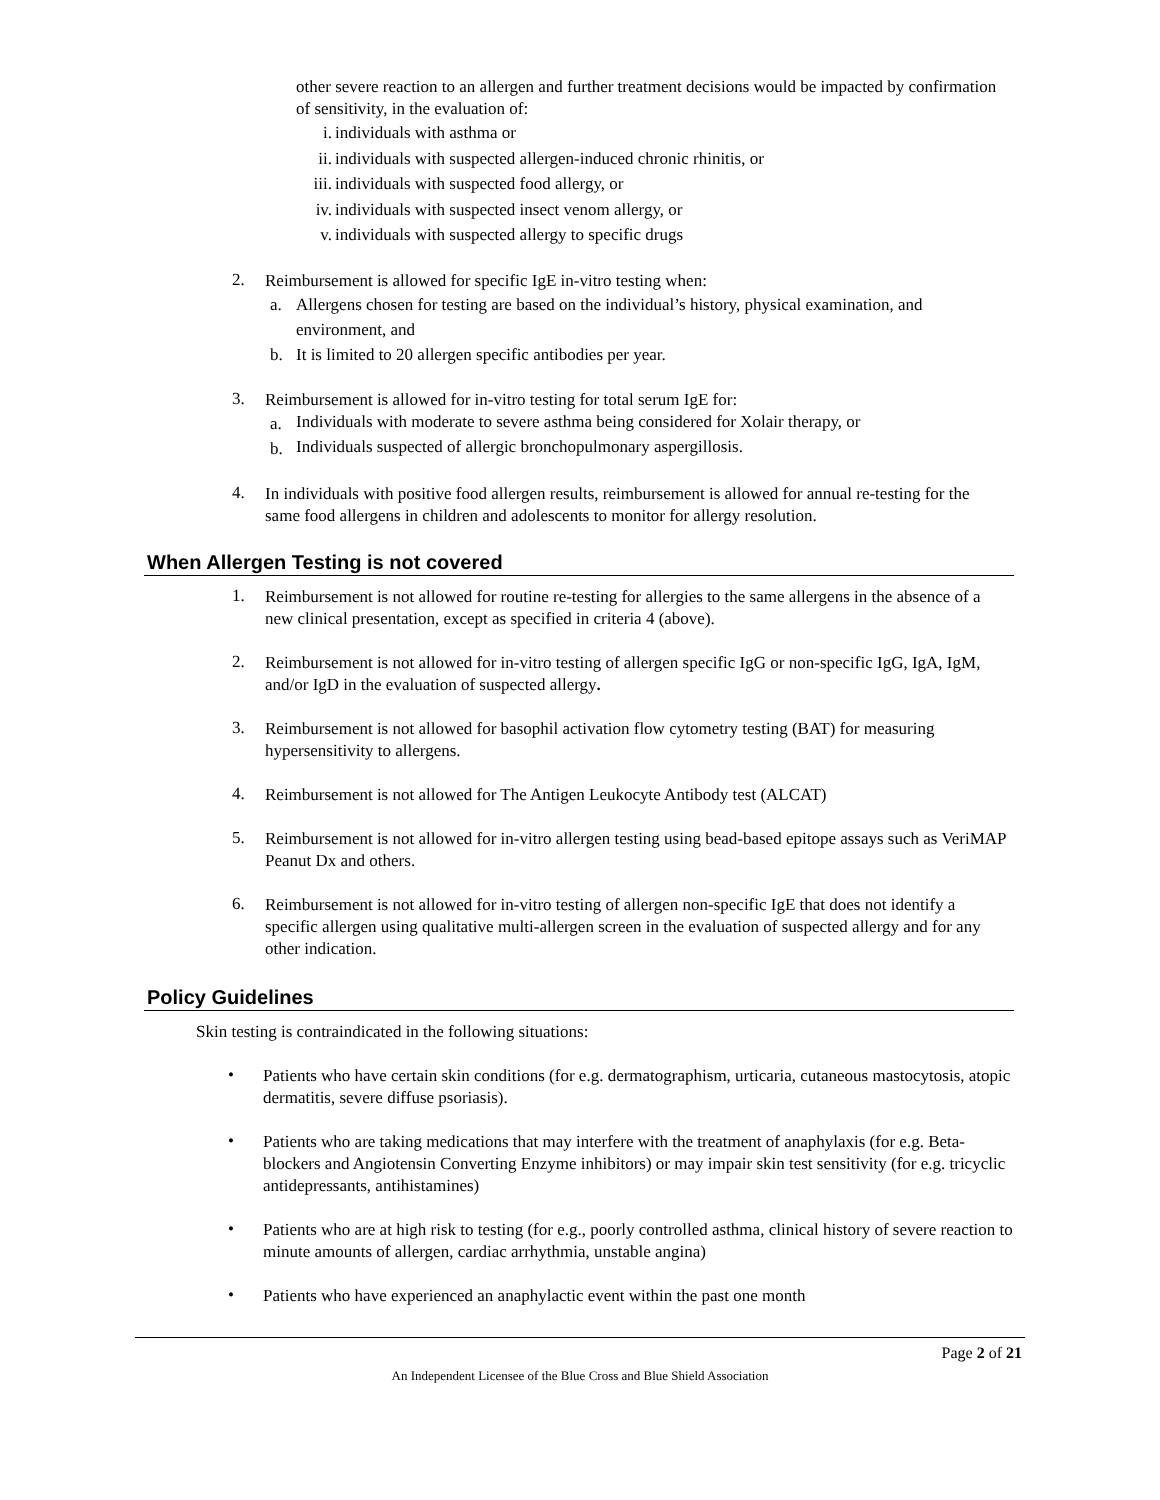other severe reaction to an allergen and further treatment decisions would be impacted by confirmation of sensitivity, in the evaluation of:
i. individuals with asthma or
ii. individuals with suspected allergen-induced chronic rhinitis, or
iii. individuals with suspected food allergy, or
iv. individuals with suspected insect venom allergy, or
v. individuals with suspected allergy to specific drugs
2.
Reimbursement is allowed for specific IgE in-vitro testing when:
a.
Allergens chosen for testing are based on the individual’s history, physical examination, and environment, and
b.
It is limited to 20 allergen specific antibodies per year.
3.
Reimbursement is allowed for in-vitro testing for total serum IgE for:
a.
Individuals with moderate to severe asthma being considered for Xolair therapy, or
b.
Individuals suspected of allergic bronchopulmonary aspergillosis.
4.
In individuals with positive food allergen results, reimbursement is allowed for annual re-testing for the same food allergens in children and adolescents to monitor for allergy resolution.
When Allergen Testing is not covered
1.
Reimbursement is not allowed for routine re-testing for allergies to the same allergens in the absence of a new clinical presentation, except as specified in criteria 4 (above).
2.
Reimbursement is not allowed for in-vitro testing of allergen specific IgG or non-specific IgG, IgA, IgM, and/or IgD in the evaluation of suspected allergy.
3.
Reimbursement is not allowed for basophil activation flow cytometry testing (BAT) for measuring hypersensitivity to allergens.
4.
Reimbursement is not allowed for The Antigen Leukocyte Antibody test (ALCAT)
5.
Reimbursement is not allowed for in-vitro allergen testing using bead-based epitope assays such as VeriMAP Peanut Dx and others.
6.
Reimbursement is not allowed for in-vitro testing of allergen non-specific IgE that does not identify a specific allergen using qualitative multi-allergen screen in the evaluation of suspected allergy and for any other indication.
Policy Guidelines
Skin testing is contraindicated in the following situations:
•
Patients who have certain skin conditions (for e.g. dermatographism, urticaria, cutaneous mastocytosis, atopic dermatitis, severe diffuse psoriasis).
•
Patients who are taking medications that may interfere with the treatment of anaphylaxis (for e.g. Beta-blockers and Angiotensin Converting Enzyme inhibitors) or may impair skin test sensitivity (for e.g. tricyclic antidepressants, antihistamines)
•
Patients who are at high risk to testing (for e.g., poorly controlled asthma, clinical history of severe reaction to minute amounts of allergen, cardiac arrhythmia, unstable angina)
•
Patients who have experienced an anaphylactic event within the past one month
Page 2 of 21
An Independent Licensee of the Blue Cross and Blue Shield Association